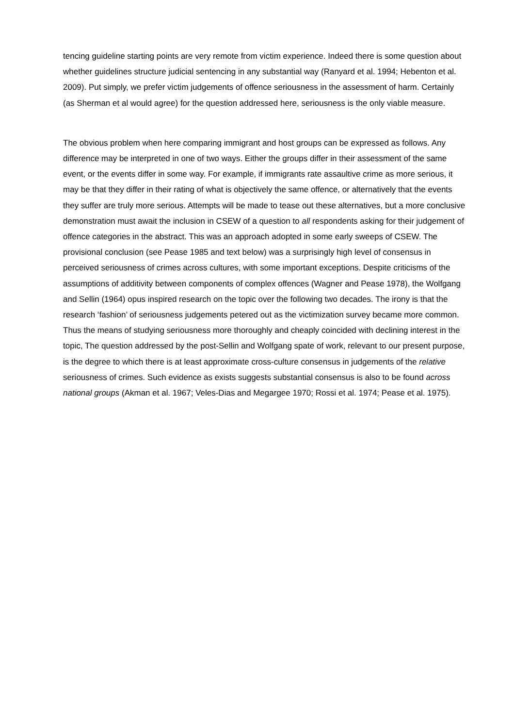tencing guideline starting points are very remote from victim experience. Indeed there is some question about whether guidelines structure judicial sentencing in any substantial way (Ranyard et al. 1994; Hebenton et al. 2009). Put simply, we prefer victim judgements of offence seriousness in the assessment of harm. Certainly (as Sherman et al would agree) for the question addressed here, seriousness is the only viable measure.
The obvious problem when here comparing immigrant and host groups can be expressed as follows. Any difference may be interpreted in one of two ways. Either the groups differ in their assessment of the same event, or the events differ in some way. For example, if immigrants rate assaultive crime as more serious, it may be that they differ in their rating of what is objectively the same offence, or alternatively that the events they suffer are truly more serious. Attempts will be made to tease out these alternatives, but a more conclusive demonstration must await the inclusion in CSEW of a question to all respondents asking for their judgement of offence categories in the abstract. This was an approach adopted in some early sweeps of CSEW. The provisional conclusion (see Pease 1985 and text below) was a surprisingly high level of consensus in perceived seriousness of crimes across cultures, with some important exceptions. Despite criticisms of the assumptions of additivity between components of complex offences (Wagner and Pease 1978), the Wolfgang and Sellin (1964) opus inspired research on the topic over the following two decades. The irony is that the research ‘fashion’ of seriousness judgements petered out as the victimization survey became more common. Thus the means of studying seriousness more thoroughly and cheaply coincided with declining interest in the topic, The question addressed by the post-Sellin and Wolfgang spate of work, relevant to our present purpose, is the degree to which there is at least approximate cross-culture consensus in judgements of the relative seriousness of crimes. Such evidence as exists suggests substantial consensus is also to be found across national groups (Akman et al. 1967; Veles-Dias and Megargee 1970; Rossi et al. 1974; Pease et al. 1975).